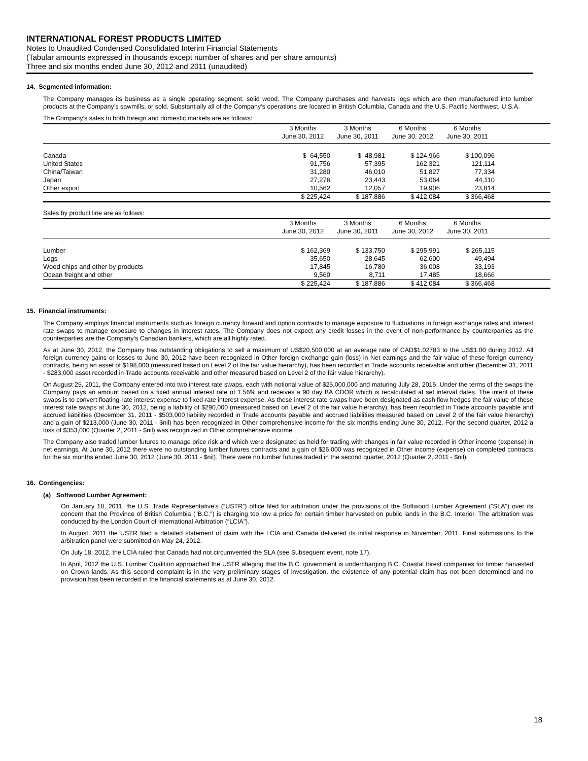INTERNATIONAL FOREST PRODUCTS LIMITED
Notes to Unaudited Condensed Consolidated Interim Financial Statements
(Tabular amounts expressed in thousands except number of shares and per share amounts)
Three and six months ended June 30, 2012 and 2011 (unaudited)
14. Segmented information:
The Company manages its business as a single operating segment, solid wood. The Company purchases and harvests logs which are then manufactured into lumber products at the Company’s sawmills, or sold. Substantially all of the Company’s operations are located in British Columbia, Canada and the U.S. Pacific Northwest, U.S.A.
The Company’s sales to both foreign and domestic markets are as follows:
| | 3 Months | 3 Months | 6 Months | 6 Months | |
| --- | --- | --- | --- | --- | --- |
| | June 30, 2012 | June 30, 2011 | June 30, 2012 | June 30, 2011 | |
| Canada | $ 64,550 | $ 48,981 | $ 124,966 | $ 100,096 | |
| United States | 91,756 | 57,395 | 162,321 | 121,114 | |
| China/Taiwan | 31,280 | 46,010 | 51,827 | 77,334 | |
| Japan | 27,276 | 23,443 | 53,064 | 44,110 | |
| Other export | 10,562 | 12,057 | 19,906 | 23,814 | |
| | $ 225,424 | $ 187,886 | $ 412,084 | $ 366,468 | |
Sales by product line are as follows:
| | 3 Months | 3 Months | 6 Months | 6 Months | |
| --- | --- | --- | --- | --- | --- |
| | June 30, 2012 | June 30, 2011 | June 30, 2012 | June 30, 2011 | |
| Lumber | $ 162,369 | $ 133,750 | $ 295,991 | $ 265,115 | |
| Logs | 35,650 | 28,645 | 62,600 | 49,494 | |
| Wood chips and other by products | 17,845 | 16,780 | 36,008 | 33,193 | |
| Ocean freight and other | 9,560 | 8,711 | 17,485 | 18,666 | |
| | $ 225,424 | $ 187,886 | $ 412,084 | $ 366,468 | |
15. Financial instruments:
The Company employs financial instruments such as foreign currency forward and option contracts to manage exposure to fluctuations in foreign exchange rates and interest rate swaps to manage exposure to changes in interest rates. The Company does not expect any credit losses in the event of non-performance by counterparties as the counterparties are the Company’s Canadian bankers, which are all highly rated.
As at June 30, 2012, the Company has outstanding obligations to sell a maximum of US$20,500,000 at an average rate of CAD$1.02783 to the US$1.00 during 2012. All foreign currency gains or losses to June 30, 2012 have been recognized in Other foreign exchange gain (loss) in Net earnings and the fair value of these foreign currency contracts, being an asset of $198,000 (measured based on Level 2 of the fair value hierarchy), has been recorded in Trade accounts receivable and other (December 31, 2011 - $283,000 asset recorded in Trade accounts receivable and other measured based on Level 2 of the fair value hierarchy).
On August 25, 2011, the Company entered into two interest rate swaps, each with notional value of $25,000,000 and maturing July 28, 2015. Under the terms of the swaps the Company pays an amount based on a fixed annual interest rate of 1.56% and receives a 90 day BA CDOR which is recalculated at set interval dates. The intent of these swaps is to convert floating-rate interest expense to fixed-rate interest expense. As these interest rate swaps have been designated as cash flow hedges the fair value of these interest rate swaps at June 30, 2012, being a liability of $290,000 (measured based on Level 2 of the fair value hierarchy), has been recorded in Trade accounts payable and accrued liabilities (December 31, 2011 - $503,000 liability recorded in Trade accounts payable and accrued liabilities measured based on Level 2 of the fair value hierarchy) and a gain of $213,000 (June 30, 2011 - $nil) has been recognized in Other comprehensive income for the six months ending June 30, 2012. For the second quarter, 2012 a loss of $353,000 (Quarter 2, 2011 - $nil) was recognized in Other comprehensive income.
The Company also traded lumber futures to manage price risk and which were designated as held for trading with changes in fair value recorded in Other income (expense) in net earnings. At June 30, 2012 there were no outstanding lumber futures contracts and a gain of $26,000 was recognized in Other income (expense) on completed contracts for the six months ended June 30, 2012 (June 30, 2011 - $nil). There were no lumber futures traded in the second quarter, 2012 (Quarter 2, 2011 - $nil).
16. Contingencies:
(a) Softwood Lumber Agreement:
On January 18, 2011, the U.S. Trade Representative’s (“USTR”) office filed for arbitration under the provisions of the Softwood Lumber Agreement ("SLA") over its concern that the Province of British Columbia ("B.C.") is charging too low a price for certain timber harvested on public lands in the B.C. Interior. The arbitration was conducted by the London Court of International Arbitration (“LCIA”).
In August, 2011 the USTR filed a detailed statement of claim with the LCIA and Canada delivered its initial response in November, 2011. Final submissions to the arbitration panel were submitted on May 24, 2012.
On July 18, 2012, the LCIA ruled that Canada had not circumvented the SLA (see Subsequent event, note 17).
In April, 2012 the U.S. Lumber Coalition approached the USTR alleging that the B.C. government is undercharging B.C. Coastal forest companies for timber harvested on Crown lands. As this second complaint is in the very preliminary stages of investigation, the existence of any potential claim has not been determined and no provision has been recorded in the financial statements as at June 30, 2012.
18